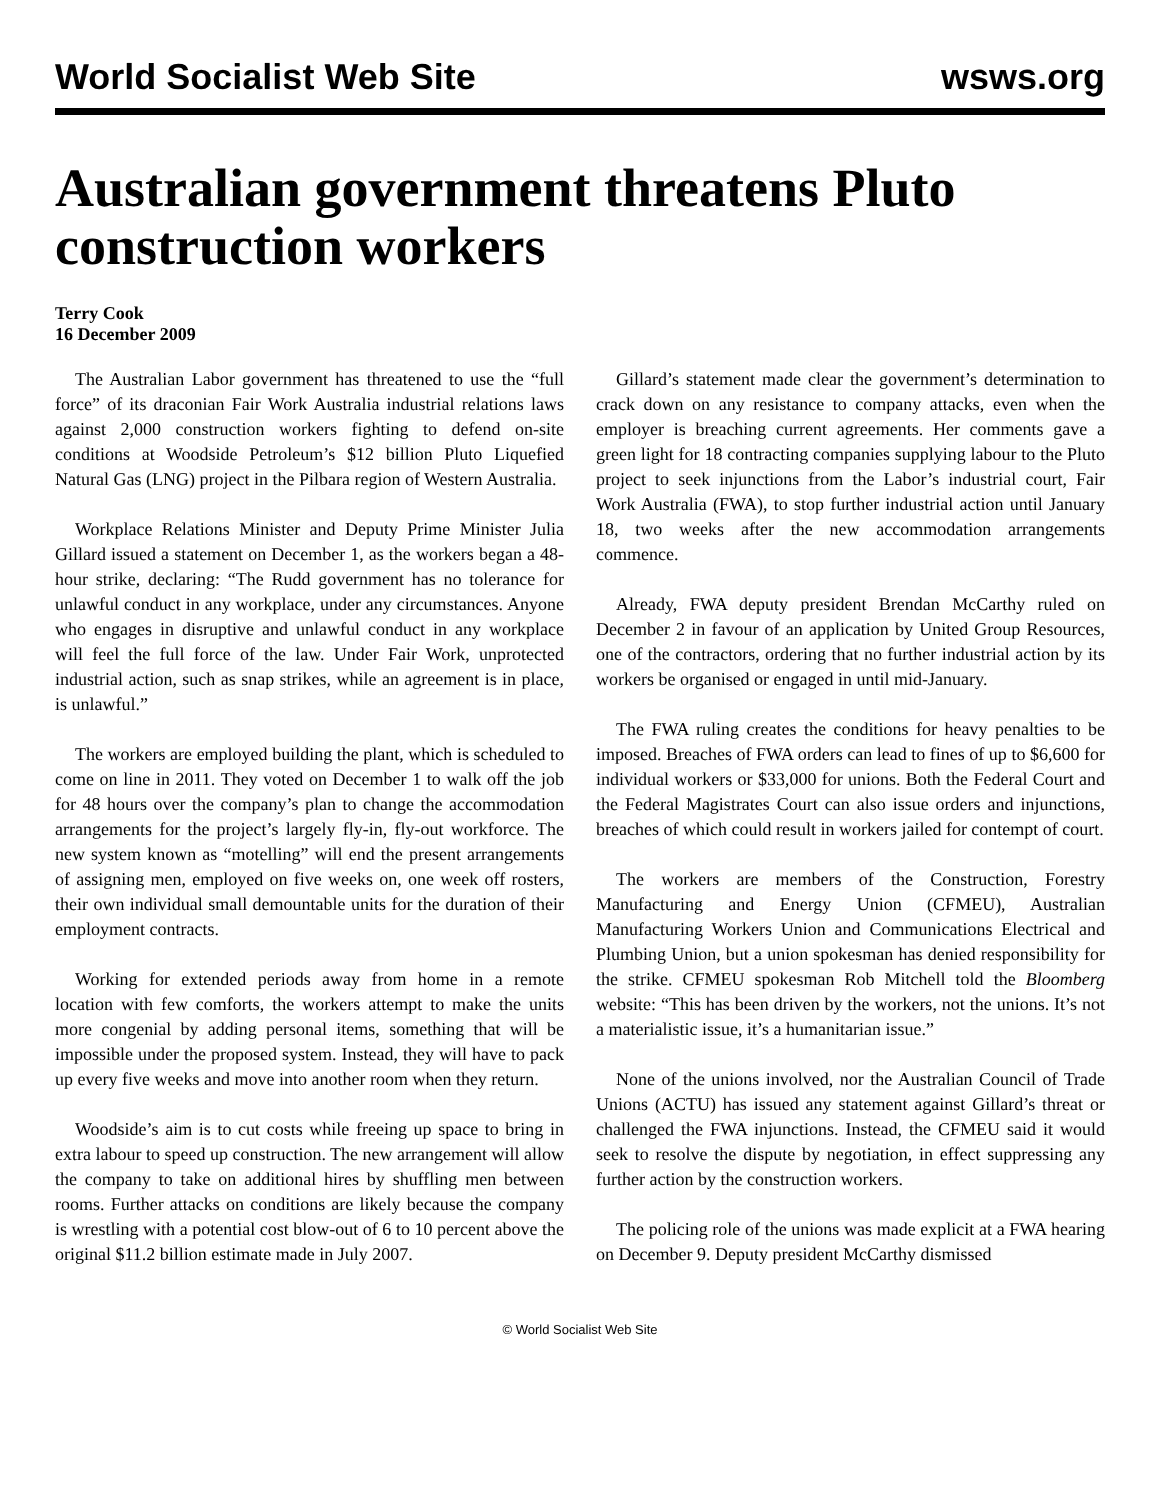World Socialist Web Site wsws.org
Australian government threatens Pluto construction workers
Terry Cook
16 December 2009
The Australian Labor government has threatened to use the “full force” of its draconian Fair Work Australia industrial relations laws against 2,000 construction workers fighting to defend on-site conditions at Woodside Petroleum’s $12 billion Pluto Liquefied Natural Gas (LNG) project in the Pilbara region of Western Australia.
Workplace Relations Minister and Deputy Prime Minister Julia Gillard issued a statement on December 1, as the workers began a 48-hour strike, declaring: “The Rudd government has no tolerance for unlawful conduct in any workplace, under any circumstances. Anyone who engages in disruptive and unlawful conduct in any workplace will feel the full force of the law. Under Fair Work, unprotected industrial action, such as snap strikes, while an agreement is in place, is unlawful.”
The workers are employed building the plant, which is scheduled to come on line in 2011. They voted on December 1 to walk off the job for 48 hours over the company’s plan to change the accommodation arrangements for the project’s largely fly-in, fly-out workforce. The new system known as “motelling” will end the present arrangements of assigning men, employed on five weeks on, one week off rosters, their own individual small demountable units for the duration of their employment contracts.
Working for extended periods away from home in a remote location with few comforts, the workers attempt to make the units more congenial by adding personal items, something that will be impossible under the proposed system. Instead, they will have to pack up every five weeks and move into another room when they return.
Woodside’s aim is to cut costs while freeing up space to bring in extra labour to speed up construction. The new arrangement will allow the company to take on additional hires by shuffling men between rooms. Further attacks on conditions are likely because the company is wrestling with a potential cost blow-out of 6 to 10 percent above the original $11.2 billion estimate made in July 2007.
Gillard’s statement made clear the government’s determination to crack down on any resistance to company attacks, even when the employer is breaching current agreements. Her comments gave a green light for 18 contracting companies supplying labour to the Pluto project to seek injunctions from the Labor’s industrial court, Fair Work Australia (FWA), to stop further industrial action until January 18, two weeks after the new accommodation arrangements commence.
Already, FWA deputy president Brendan McCarthy ruled on December 2 in favour of an application by United Group Resources, one of the contractors, ordering that no further industrial action by its workers be organised or engaged in until mid-January.
The FWA ruling creates the conditions for heavy penalties to be imposed. Breaches of FWA orders can lead to fines of up to $6,600 for individual workers or $33,000 for unions. Both the Federal Court and the Federal Magistrates Court can also issue orders and injunctions, breaches of which could result in workers jailed for contempt of court.
The workers are members of the Construction, Forestry Manufacturing and Energy Union (CFMEU), Australian Manufacturing Workers Union and Communications Electrical and Plumbing Union, but a union spokesman has denied responsibility for the strike. CFMEU spokesman Rob Mitchell told the Bloomberg website: “This has been driven by the workers, not the unions. It’s not a materialistic issue, it’s a humanitarian issue.”
None of the unions involved, nor the Australian Council of Trade Unions (ACTU) has issued any statement against Gillard’s threat or challenged the FWA injunctions. Instead, the CFMEU said it would seek to resolve the dispute by negotiation, in effect suppressing any further action by the construction workers.
The policing role of the unions was made explicit at a FWA hearing on December 9. Deputy president McCarthy dismissed
© World Socialist Web Site